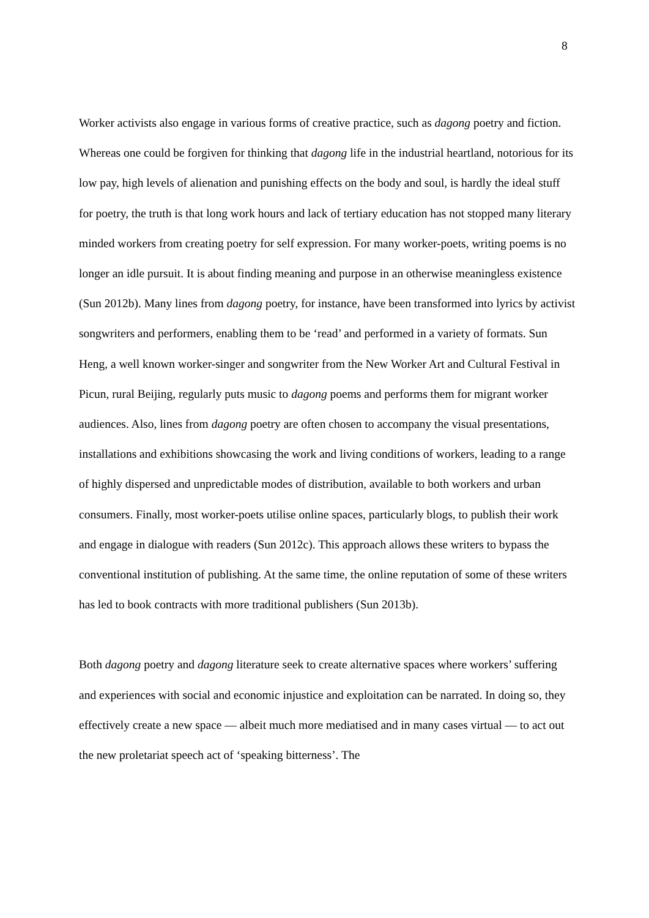8
Worker activists also engage in various forms of creative practice, such as dagong poetry and fiction. Whereas one could be forgiven for thinking that dagong life in the industrial heartland, notorious for its low pay, high levels of alienation and punishing effects on the body and soul, is hardly the ideal stuff for poetry, the truth is that long work hours and lack of tertiary education has not stopped many literary minded workers from creating poetry for self expression. For many worker-poets, writing poems is no longer an idle pursuit. It is about finding meaning and purpose in an otherwise meaningless existence (Sun 2012b). Many lines from dagong poetry, for instance, have been transformed into lyrics by activist songwriters and performers, enabling them to be ‘read’ and performed in a variety of formats. Sun Heng, a well known worker-singer and songwriter from the New Worker Art and Cultural Festival in Picun, rural Beijing, regularly puts music to dagong poems and performs them for migrant worker audiences. Also, lines from dagong poetry are often chosen to accompany the visual presentations, installations and exhibitions showcasing the work and living conditions of workers, leading to a range of highly dispersed and unpredictable modes of distribution, available to both workers and urban consumers. Finally, most worker-poets utilise online spaces, particularly blogs, to publish their work and engage in dialogue with readers (Sun 2012c). This approach allows these writers to bypass the conventional institution of publishing. At the same time, the online reputation of some of these writers has led to book contracts with more traditional publishers (Sun 2013b).
Both dagong poetry and dagong literature seek to create alternative spaces where workers’ suffering and experiences with social and economic injustice and exploitation can be narrated. In doing so, they effectively create a new space — albeit much more mediatised and in many cases virtual — to act out the new proletariat speech act of ‘speaking bitterness’. The